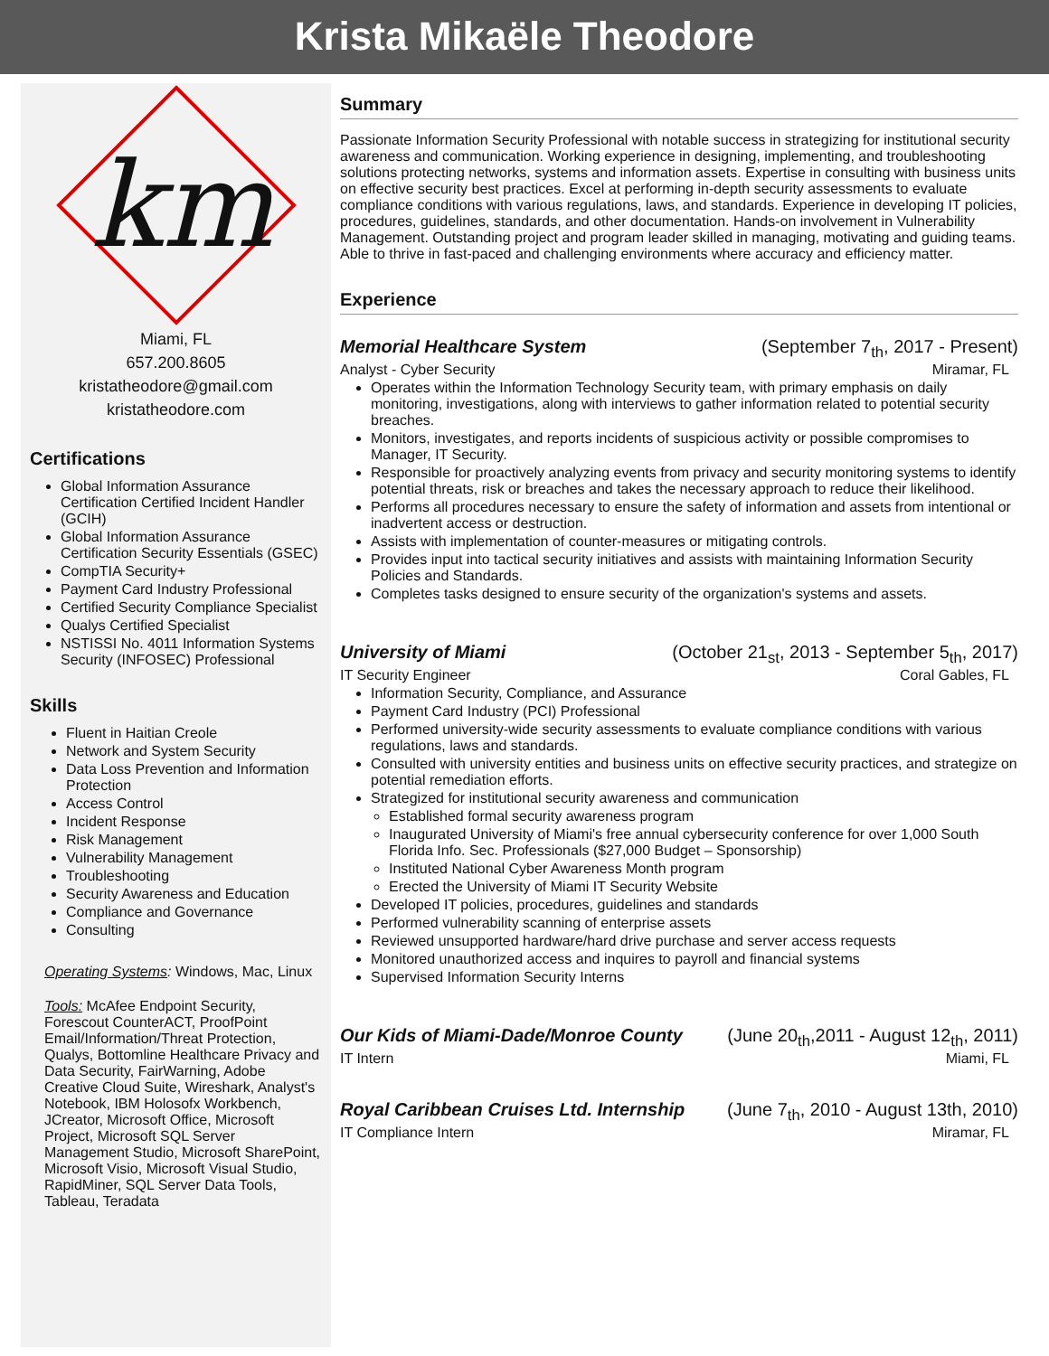Krista Mikaële Theodore
km
Miami, FL
657.200.8605
kristatheodore@gmail.com
kristatheodore.com
Certifications
Global Information Assurance Certification Certified Incident Handler (GCIH)
Global Information Assurance Certification Security Essentials (GSEC)
CompTIA Security+
Payment Card Industry Professional
Certified Security Compliance Specialist
Qualys Certified Specialist
NSTISSI No. 4011 Information Systems Security (INFOSEC) Professional
Skills
Fluent in Haitian Creole
Network and System Security
Data Loss Prevention and Information Protection
Access Control
Incident Response
Risk Management
Vulnerability Management
Troubleshooting
Security Awareness and Education
Compliance and Governance
Consulting
Operating Systems: Windows, Mac, Linux
Tools: McAfee Endpoint Security, Forescout CounterACT, ProofPoint Email/Information/Threat Protection, Qualys, Bottomline Healthcare Privacy and Data Security, FairWarning, Adobe Creative Cloud Suite, Wireshark, Analyst's Notebook, IBM Holosofx Workbench, JCreator, Microsoft Office, Microsoft Project, Microsoft SQL Server Management Studio, Microsoft SharePoint, Microsoft Visio, Microsoft Visual Studio, RapidMiner, SQL Server Data Tools, Tableau, Teradata
Summary
Passionate Information Security Professional with notable success in strategizing for institutional security awareness and communication. Working experience in designing, implementing, and troubleshooting solutions protecting networks, systems and information assets. Expertise in consulting with business units on effective security best practices. Excel at performing in-depth security assessments to evaluate compliance conditions with various regulations, laws, and standards. Experience in developing IT policies, procedures, guidelines, standards, and other documentation. Hands-on involvement in Vulnerability Management. Outstanding project and program leader skilled in managing, motivating and guiding teams. Able to thrive in fast-paced and challenging environments where accuracy and efficiency matter.
Experience
Memorial Healthcare System (September 7<sub>th</sub>, 2017 - Present)
Analyst - Cyber Security Miramar, FL
Operates within the Information Technology Security team, with primary emphasis on daily monitoring, investigations, along with interviews to gather information related to potential security breaches.
Monitors, investigates, and reports incidents of suspicious activity or possible compromises to Manager, IT Security.
Responsible for proactively analyzing events from privacy and security monitoring systems to identify potential threats, risk or breaches and takes the necessary approach to reduce their likelihood.
Performs all procedures necessary to ensure the safety of information and assets from intentional or inadvertent access or destruction.
Assists with implementation of counter-measures or mitigating controls.
Provides input into tactical security initiatives and assists with maintaining Information Security Policies and Standards.
Completes tasks designed to ensure security of the organization's systems and assets.
University of Miami (October 21<sub>st</sub>, 2013 - September 5<sub>th</sub>, 2017)
IT Security Engineer Coral Gables, FL
Information Security, Compliance, and Assurance
Payment Card Industry (PCI) Professional
Performed university-wide security assessments to evaluate compliance conditions with various regulations, laws and standards.
Consulted with university entities and business units on effective security practices, and strategize on potential remediation efforts.
Strategized for institutional security awareness and communication
Established formal security awareness program
Inaugurated University of Miami's free annual cybersecurity conference for over 1,000 South Florida Info. Sec. Professionals ($27,000 Budget – Sponsorship)
Instituted National Cyber Awareness Month program
Erected the University of Miami IT Security Website
Developed IT policies, procedures, guidelines and standards
Performed vulnerability scanning of enterprise assets
Reviewed unsupported hardware/hard drive purchase and server access requests
Monitored unauthorized access and inquires to payroll and financial systems
Supervised Information Security Interns
Our Kids of Miami-Dade/Monroe County (June 20<sub>th</sub>,2011 - August 12<sub>th</sub>, 2011)
IT Intern Miami, FL
Royal Caribbean Cruises Ltd. Internship (June 7<sub>th</sub>, 2010 - August 13th, 2010)
IT Compliance Intern Miramar, FL